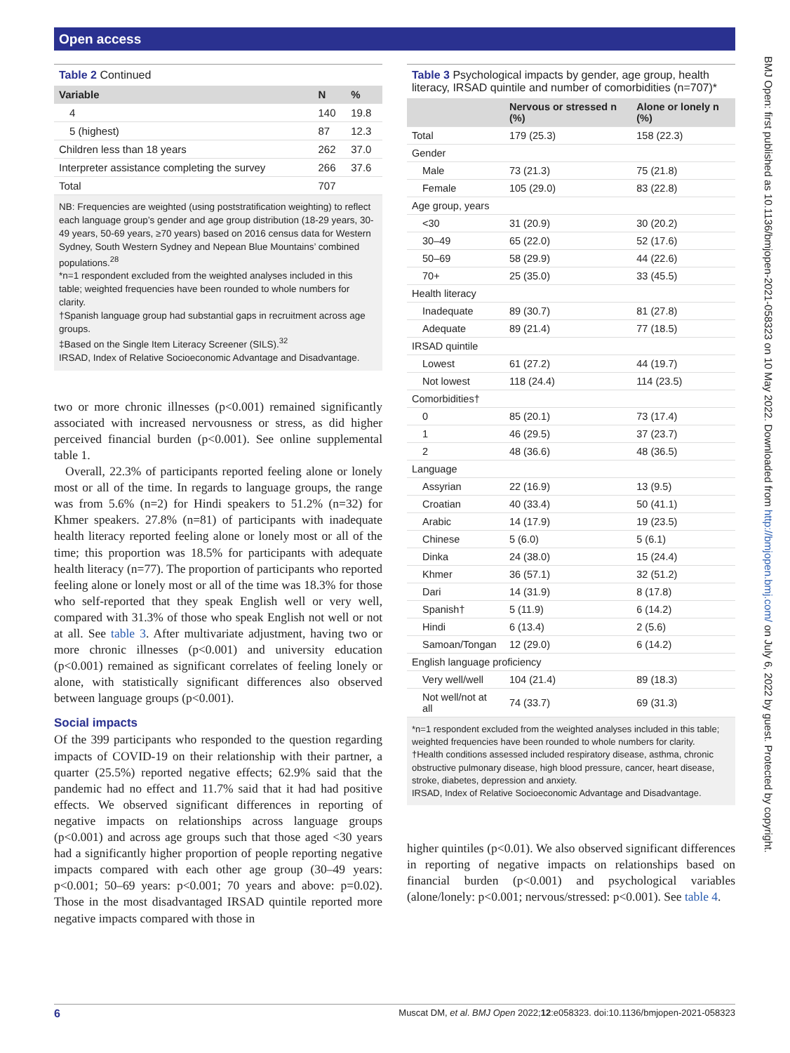Open access
BMJ Open: first published as 10.1136/bmjopen-2021-058323 on 10 May 2022. Downloaded from http://bmjopen.bmj.com/ on July 6, 2022 by guest. Protected by copyright.
Table 2 Continued
| Variable | N | % |
| --- | --- | --- |
| 4 | 140 | 19.8 |
| 5 (highest) | 87 | 12.3 |
| Children less than 18 years | 262 | 37.0 |
| Interpreter assistance completing the survey | 266 | 37.6 |
| Total | 707 | |
NB: Frequencies are weighted (using poststratification weighting) to reflect each language group’s gender and age group distribution (18-29 years, 30-49 years, 50-69 years, ≥70 years) based on 2016 census data for Western Sydney, South Western Sydney and Nepean Blue Mountains’ combined populations.<sup>28</sup>
*n=1 respondent excluded from the weighted analyses included in this table; weighted frequencies have been rounded to whole numbers for clarity.
†Spanish language group had substantial gaps in recruitment across age groups.
‡Based on the Single Item Literacy Screener (SILS).<sup>32</sup>
IRSAD, Index of Relative Socioeconomic Advantage and Disadvantage.
two or more chronic illnesses (p<0.001) remained significantly associated with increased nervousness or stress, as did higher perceived financial burden (p<0.001). See online supplemental table 1.
Overall, 22.3% of participants reported feeling alone or lonely most or all of the time. In regards to language groups, the range was from 5.6% (n=2) for Hindi speakers to 51.2% (n=32) for Khmer speakers. 27.8% (n=81) of participants with inadequate health literacy reported feeling alone or lonely most or all of the time; this proportion was 18.5% for participants with adequate health literacy (n=77). The proportion of participants who reported feeling alone or lonely most or all of the time was 18.3% for those who self-reported that they speak English well or very well, compared with 31.3% of those who speak English not well or not at all. See table 3. After multivariate adjustment, having two or more chronic illnesses (p<0.001) and university education (p<0.001) remained as significant correlates of feeling lonely or alone, with statistically significant differences also observed between language groups (p<0.001).
Social impacts
Of the 399 participants who responded to the question regarding impacts of COVID-19 on their relationship with their partner, a quarter (25.5%) reported negative effects; 62.9% said that the pandemic had no effect and 11.7% said that it had had positive effects. We observed significant differences in reporting of negative impacts on relationships across language groups (p<0.001) and across age groups such that those aged <30 years had a significantly higher proportion of people reporting negative impacts compared with each other age group (30–49 years: p<0.001; 50–69 years: p<0.001; 70 years and above: p=0.02). Those in the most disadvantaged IRSAD quintile reported more negative impacts compared with those in
Table 3 Psychological impacts by gender, age group, health literacy, IRSAD quintile and number of comorbidities (n=707)*
| | Nervous or stressed n (%) | Alone or lonely n (%) |
| --- | --- | --- |
| Total | 179 (25.3) | 158 (22.3) |
| Gender | | |
| Male | 73 (21.3) | 75 (21.8) |
| Female | 105 (29.0) | 83 (22.8) |
| Age group, years | | |
| <30 | 31 (20.9) | 30 (20.2) |
| 30–49 | 65 (22.0) | 52 (17.6) |
| 50–69 | 58 (29.9) | 44 (22.6) |
| 70+ | 25 (35.0) | 33 (45.5) |
| Health literacy | | |
| Inadequate | 89 (30.7) | 81 (27.8) |
| Adequate | 89 (21.4) | 77 (18.5) |
| IRSAD quintile | | |
| Lowest | 61 (27.2) | 44 (19.7) |
| Not lowest | 118 (24.4) | 114 (23.5) |
| Comorbidities† | | |
| 0 | 85 (20.1) | 73 (17.4) |
| 1 | 46 (29.5) | 37 (23.7) |
| 2 | 48 (36.6) | 48 (36.5) |
| Language | | |
| Assyrian | 22 (16.9) | 13 (9.5) |
| Croatian | 40 (33.4) | 50 (41.1) |
| Arabic | 14 (17.9) | 19 (23.5) |
| Chinese | 5 (6.0) | 5 (6.1) |
| Dinka | 24 (38.0) | 15 (24.4) |
| Khmer | 36 (57.1) | 32 (51.2) |
| Dari | 14 (31.9) | 8 (17.8) |
| Spanish† | 5 (11.9) | 6 (14.2) |
| Hindi | 6 (13.4) | 2 (5.6) |
| Samoan/Tongan | 12 (29.0) | 6 (14.2) |
| English language proficiency | | |
| Very well/well | 104 (21.4) | 89 (18.3) |
| Not well/not at all | 74 (33.7) | 69 (31.3) |
*n=1 respondent excluded from the weighted analyses included in this table; weighted frequencies have been rounded to whole numbers for clarity.
†Health conditions assessed included respiratory disease, asthma, chronic obstructive pulmonary disease, high blood pressure, cancer, heart disease, stroke, diabetes, depression and anxiety.
IRSAD, Index of Relative Socioeconomic Advantage and Disadvantage.
higher quintiles (p<0.01). We also observed significant differences in reporting of negative impacts on relationships based on financial burden (p<0.001) and psychological variables (alone/lonely: p<0.001; nervous/stressed: p<0.001). See table 4.
6 Muscat DM, et al. BMJ Open 2022;12:e058323. doi:10.1136/bmjopen-2021-058323